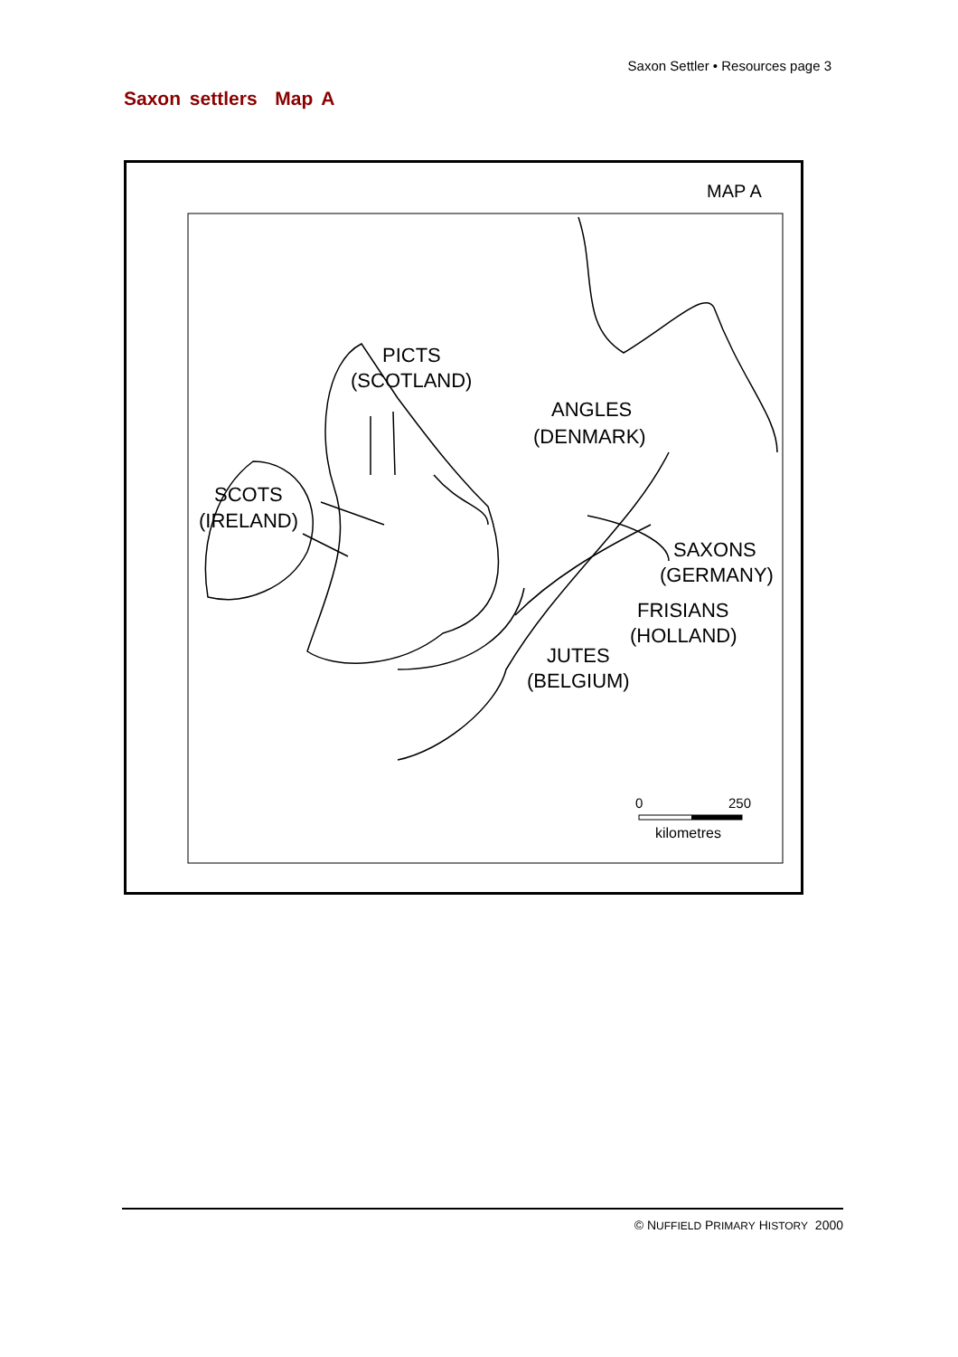Saxon Settler • Resources page 3
Saxon settlers Map A
MAP A
PICTS
(SCOTLAND)
ANGLES
(DENMARK)
SCOTS
(IRELAND)
SAXONS
(GERMANY)
FRISIANS
(HOLLAND)
JUTES
(BELGIUM)
0
250
kilometres
© NUFFIELD PRIMARY HISTORY 2000